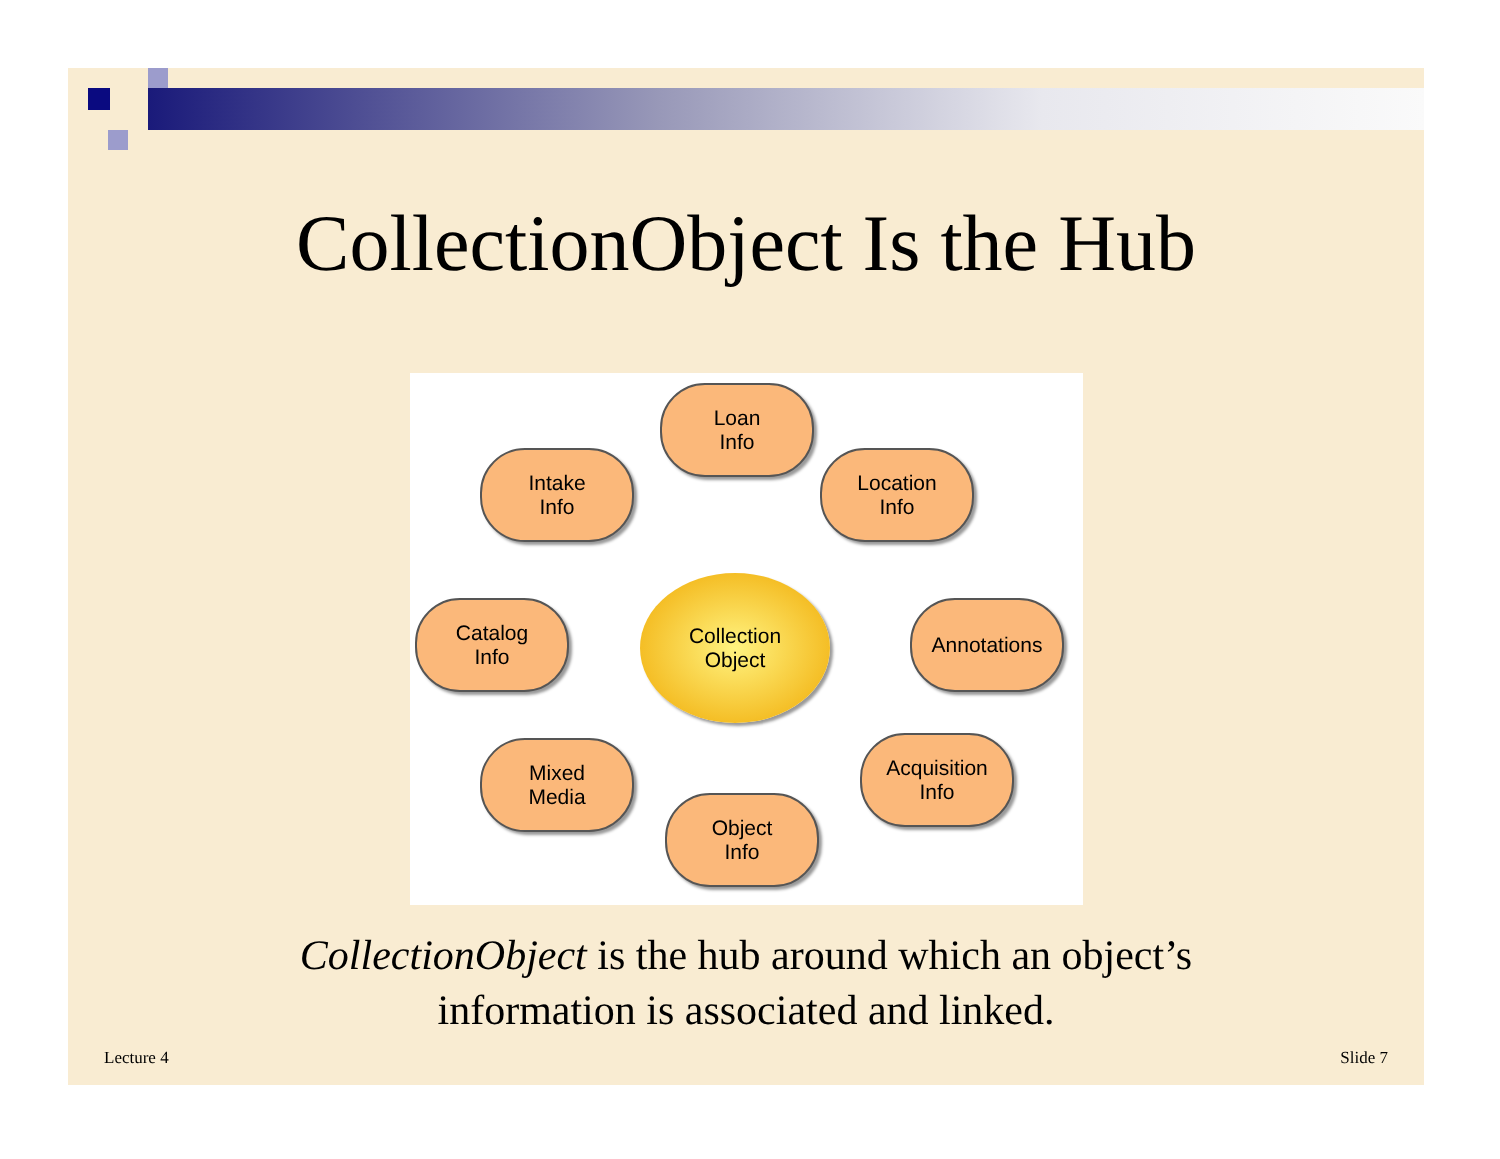CollectionObject Is the Hub
Loan
Info
Intake
Info
Location
Info
Catalog
Info
Collection
Object
Annotations
Mixed
Media
Acquisition
Info
Object
Info
CollectionObject is the hub around which an object’s
information is associated and linked.
Lecture 4 Slide 7